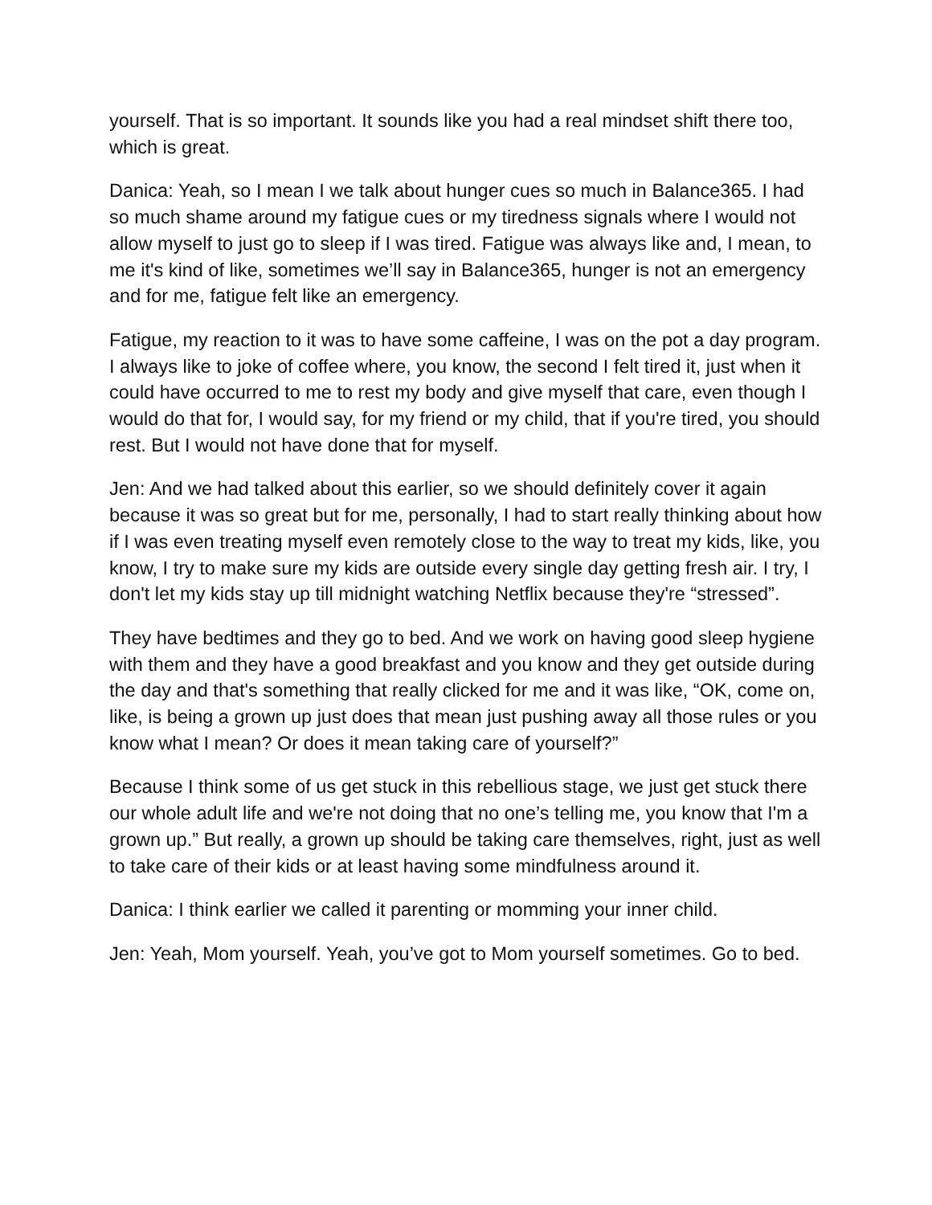yourself. That is so important. It sounds like you had a real mindset shift there too, which is great.
Danica: Yeah, so I mean I we talk about hunger cues so much in Balance365. I had so much shame around my fatigue cues or my tiredness signals where I would not allow myself to just go to sleep if I was tired. Fatigue was always like and, I mean, to me it's kind of like, sometimes we’ll say in Balance365, hunger is not an emergency and for me, fatigue felt like an emergency.
Fatigue, my reaction to it was to have some caffeine, I was on the pot a day program. I always like to joke of coffee where, you know, the second I felt tired it, just when it could have occurred to me to rest my body and give myself that care, even though I would do that for, I would say, for my friend or my child, that if you're tired, you should rest. But I would not have done that for myself.
Jen: And we had talked about this earlier, so we should definitely cover it again because it was so great but for me, personally, I had to start really thinking about how if I was even treating myself even remotely close to the way to treat my kids, like, you know, I try to make sure my kids are outside every single day getting fresh air. I try, I don't let my kids stay up till midnight watching Netflix because they're “stressed”.
They have bedtimes and they go to bed. And we work on having good sleep hygiene with them and they have a good breakfast and you know and they get outside during the day and that's something that really clicked for me and it was like, “OK, come on, like, is being a grown up just does that mean just pushing away all those rules or you know what I mean? Or does it mean taking care of yourself?”
Because I think some of us get stuck in this rebellious stage, we just get stuck there our whole adult life and we're not doing that no one’s telling me, you know that I'm a grown up.” But really, a grown up should be taking care themselves, right, just as well to take care of their kids or at least having some mindfulness around it.
Danica: I think earlier we called it parenting or momming your inner child.
Jen: Yeah, Mom yourself. Yeah, you’ve got to Mom yourself sometimes. Go to bed.